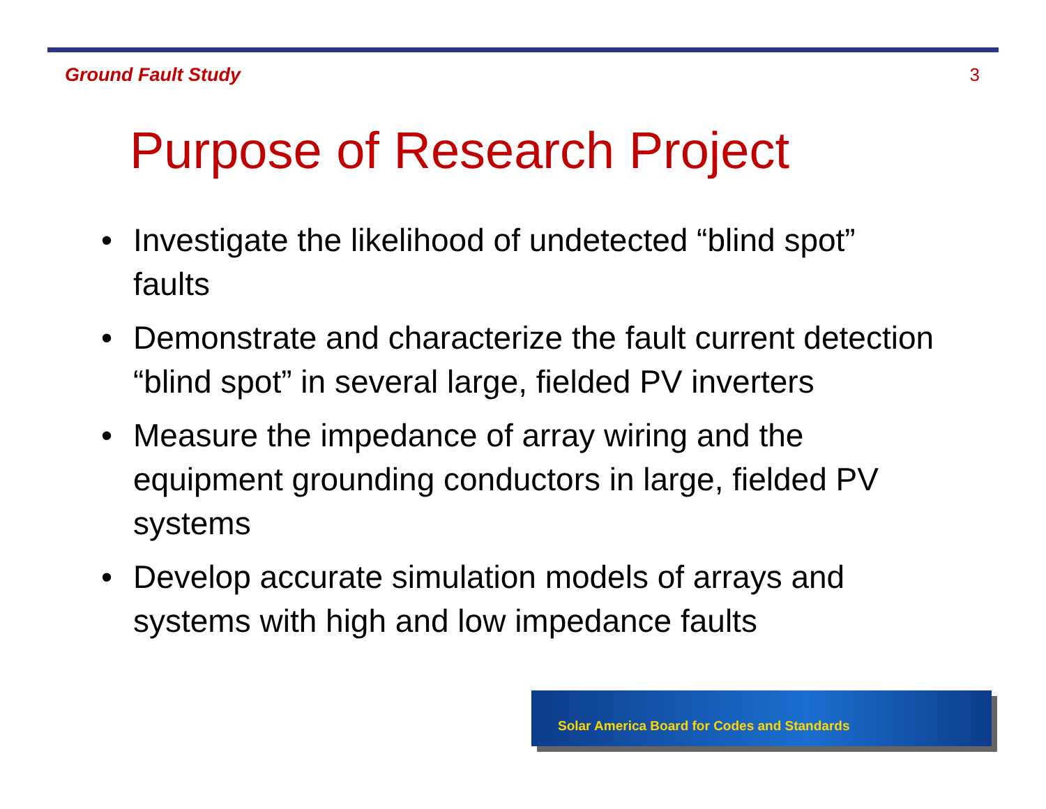Ground Fault Study 3
Purpose of Research Project
• Investigate the likelihood of undetected “blind spot” faults
• Demonstrate and characterize the fault current detection “blind spot” in several large, fielded PV inverters
• Measure the impedance of array wiring and the equipment grounding conductors in large, fielded PV systems
• Develop accurate simulation models of arrays and systems with high and low impedance faults
Solar America Board for Codes and Standards